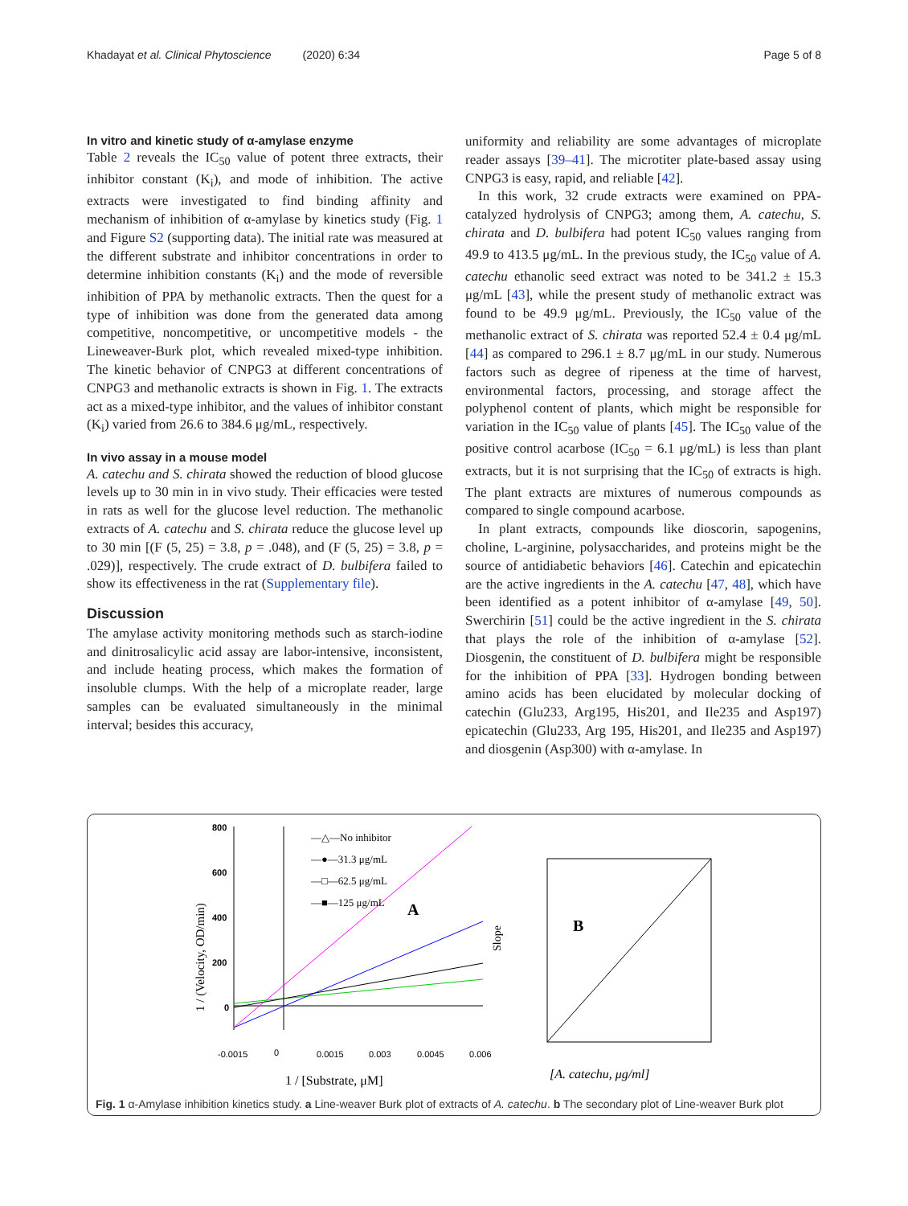Khadayat et al. Clinical Phytoscience (2020) 6:34 Page 5 of 8
In vitro and kinetic study of α-amylase enzyme
Table 2 reveals the IC<sub>50</sub> value of potent three extracts, their inhibitor constant (K<sub>i</sub>), and mode of inhibition. The active extracts were investigated to find binding affinity and mechanism of inhibition of α-amylase by kinetics study (Fig. 1 and Figure S2 (supporting data). The initial rate was measured at the different substrate and inhibitor concentrations in order to determine inhibition constants (K<sub>i</sub>) and the mode of reversible inhibition of PPA by methanolic extracts. Then the quest for a type of inhibition was done from the generated data among competitive, noncompetitive, or uncompetitive models - the Lineweaver-Burk plot, which revealed mixed-type inhibition. The kinetic behavior of CNPG3 at different concentrations of CNPG3 and methanolic extracts is shown in Fig. 1. The extracts act as a mixed-type inhibitor, and the values of inhibitor constant (K<sub>i</sub>) varied from 26.6 to 384.6 μg/mL, respectively.
In vivo assay in a mouse model
A. catechu and S. chirata showed the reduction of blood glucose levels up to 30 min in in vivo study. Their efficacies were tested in rats as well for the glucose level reduction. The methanolic extracts of A. catechu and S. chirata reduce the glucose level up to 30 min [(F (5, 25) = 3.8, p = .048), and (F (5, 25) = 3.8, p = .029)], respectively. The crude extract of D. bulbifera failed to show its effectiveness in the rat (Supplementary file).
Discussion
The amylase activity monitoring methods such as starch-iodine and dinitrosalicylic acid assay are labor-intensive, inconsistent, and include heating process, which makes the formation of insoluble clumps. With the help of a microplate reader, large samples can be evaluated simultaneously in the minimal interval; besides this accuracy,
uniformity and reliability are some advantages of microplate reader assays [39–41]. The microtiter plate-based assay using CNPG3 is easy, rapid, and reliable [42].
In this work, 32 crude extracts were examined on PPA-catalyzed hydrolysis of CNPG3; among them, A. catechu, S. chirata and D. bulbifera had potent IC<sub>50</sub> values ranging from 49.9 to 413.5 μg/mL. In the previous study, the IC<sub>50</sub> value of A. catechu ethanolic seed extract was noted to be 341.2 ± 15.3 μg/mL [43], while the present study of methanolic extract was found to be 49.9 μg/mL. Previously, the IC<sub>50</sub> value of the methanolic extract of S. chirata was reported 52.4 ± 0.4 μg/mL [44] as compared to 296.1 ± 8.7 μg/mL in our study. Numerous factors such as degree of ripeness at the time of harvest, environmental factors, processing, and storage affect the polyphenol content of plants, which might be responsible for variation in the IC<sub>50</sub> value of plants [45]. The IC<sub>50</sub> value of the positive control acarbose (IC<sub>50</sub> = 6.1 μg/mL) is less than plant extracts, but it is not surprising that the IC<sub>50</sub> of extracts is high. The plant extracts are mixtures of numerous compounds as compared to single compound acarbose.
In plant extracts, compounds like dioscorin, sapogenins, choline, L-arginine, polysaccharides, and proteins might be the source of antidiabetic behaviors [46]. Catechin and epicatechin are the active ingredients in the A. catechu [47, 48], which have been identified as a potent inhibitor of α-amylase [49, 50]. Swerchirin [51] could be the active ingredient in the S. chirata that plays the role of the inhibition of α-amylase [52]. Diosgenin, the constituent of D. bulbifera might be responsible for the inhibition of PPA [33]. Hydrogen bonding between amino acids has been elucidated by molecular docking of catechin (Glu233, Arg195, His201, and Ile235 and Asp197) epicatechin (Glu233, Arg 195, His201, and Ile235 and Asp197) and diosgenin (Asp300) with α-amylase. In
800
600
400
200
0
1 / (Velocity, OD/min)
-0.0015
0
0.0015
0.003
0.0045
0.006
1 / [Substrate, μM]
—△—No inhibitor
—●—31.3 μg/mL
—□—62.5 μg/mL
—■—125 μg/mL
A
B
Slope
[A. catechu, μg/ml]
Fig. 1 α-Amylase inhibition kinetics study. a Line-weaver Burk plot of extracts of A. catechu. b The secondary plot of Line-weaver Burk plot